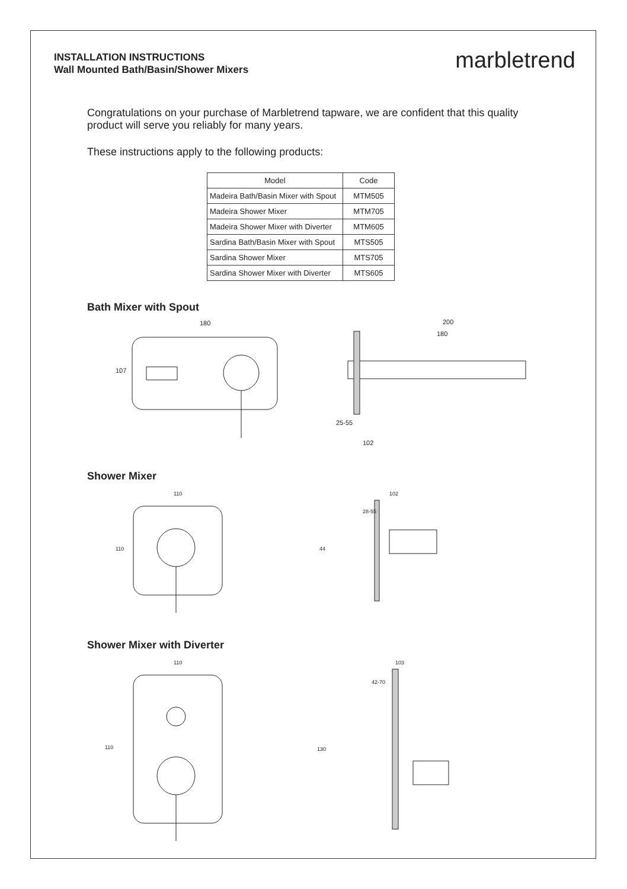INSTALLATION INSTRUCTIONS
Wall Mounted Bath/Basin/Shower Mixers
marbletrend
Congratulations on your purchase of Marbletrend tapware, we are confident that this quality product will serve you reliably for many years.
These instructions apply to the following products:
| Model | Code |
| --- | --- |
| Madeira Bath/Basin Mixer with Spout | MTM505 |
| Madeira Shower Mixer | MTM705 |
| Madeira Shower Mixer with Diverter | MTM605 |
| Sardina Bath/Basin Mixer with Spout | MTS505 |
| Sardina Shower Mixer | MTS705 |
| Sardina Shower Mixer with Diverter | MTS605 |
Bath Mixer with Spout
180
107
200
180
25-55
102
Shower Mixer
110
110
102
28-55
44
Shower Mixer with Diverter
110
110
103
42-70
130